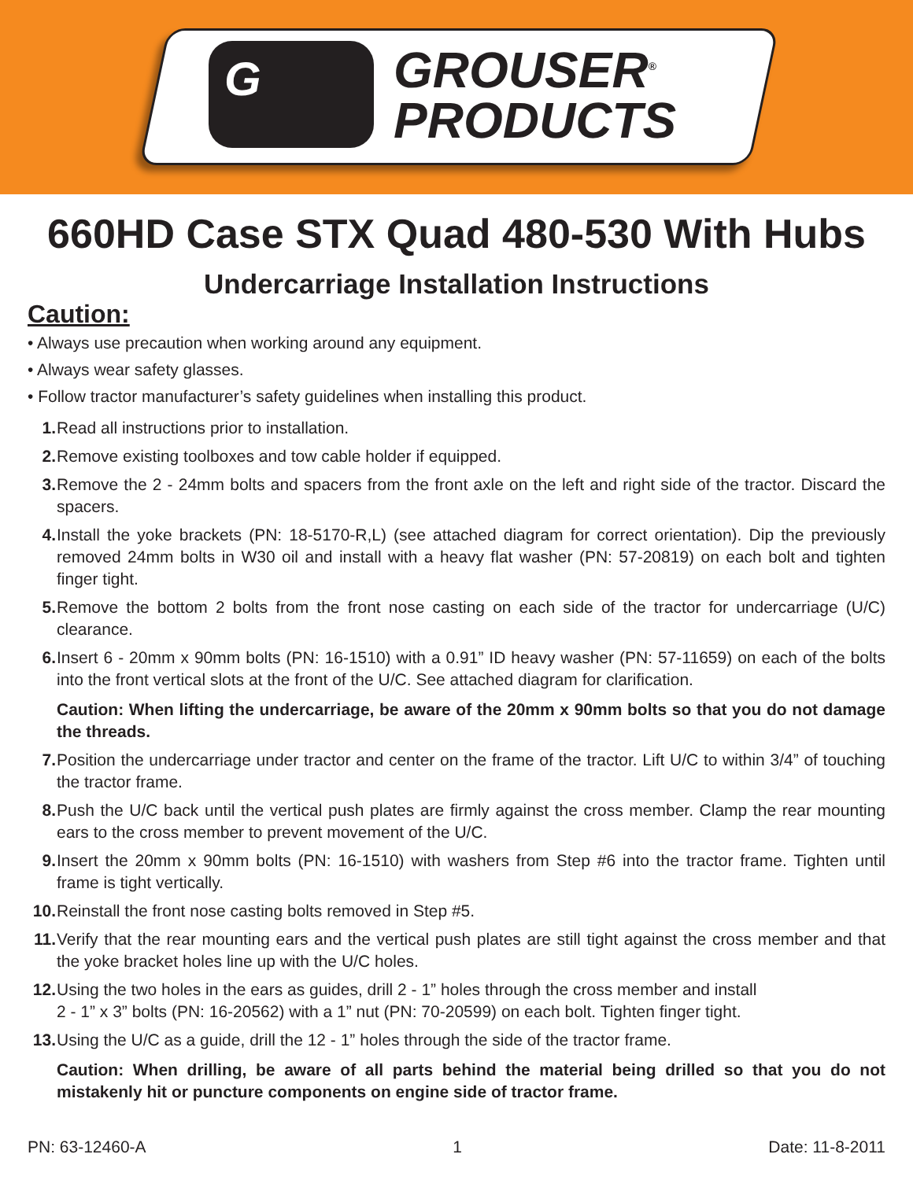G
GROUSER<sup>®</sup>
PRODUCTS
660HD Case STX Quad 480-530 With Hubs
Undercarriage Installation Instructions
Caution:
• Always use precaution when working around any equipment.
• Always wear safety glasses.
• Follow tractor manufacturer’s safety guidelines when installing this product.
1. Read all instructions prior to installation.
2. Remove existing toolboxes and tow cable holder if equipped.
3. Remove the 2 - 24mm bolts and spacers from the front axle on the left and right side of the tractor. Discard the spacers.
4. Install the yoke brackets (PN: 18-5170-R,L) (see attached diagram for correct orientation). Dip the previously removed 24mm bolts in W30 oil and install with a heavy flat washer (PN: 57-20819) on each bolt and tighten finger tight.
5. Remove the bottom 2 bolts from the front nose casting on each side of the tractor for undercarriage (U/C) clearance.
6. Insert 6 - 20mm x 90mm bolts (PN: 16-1510) with a 0.91” ID heavy washer (PN: 57-11659) on each of the bolts into the front vertical slots at the front of the U/C. See attached diagram for clarification.
Caution: When lifting the undercarriage, be aware of the 20mm x 90mm bolts so that you do not damage the threads.
7. Position the undercarriage under tractor and center on the frame of the tractor. Lift U/C to within 3/4” of touching the tractor frame.
8. Push the U/C back until the vertical push plates are firmly against the cross member. Clamp the rear mounting ears to the cross member to prevent movement of the U/C.
9. Insert the 20mm x 90mm bolts (PN: 16-1510) with washers from Step #6 into the tractor frame. Tighten until frame is tight vertically.
10.
Reinstall the front nose casting bolts removed in Step #5.
11.
Verify that the rear mounting ears and the vertical push plates are still tight against the cross member and that the yoke bracket holes line up with the U/C holes.
12.
Using the two holes in the ears as guides, drill 2 - 1” holes through the cross member and install
2 - 1” x 3” bolts (PN: 16-20562) with a 1” nut (PN: 70-20599) on each bolt. Tighten finger tight.
13.
Using the U/C as a guide, drill the 12 - 1” holes through the side of the tractor frame.
Caution: When drilling, be aware of all parts behind the material being drilled so that you do not mistakenly hit or puncture components on engine side of tractor frame.
PN: 63-12460-A 1 Date: 11-8-2011